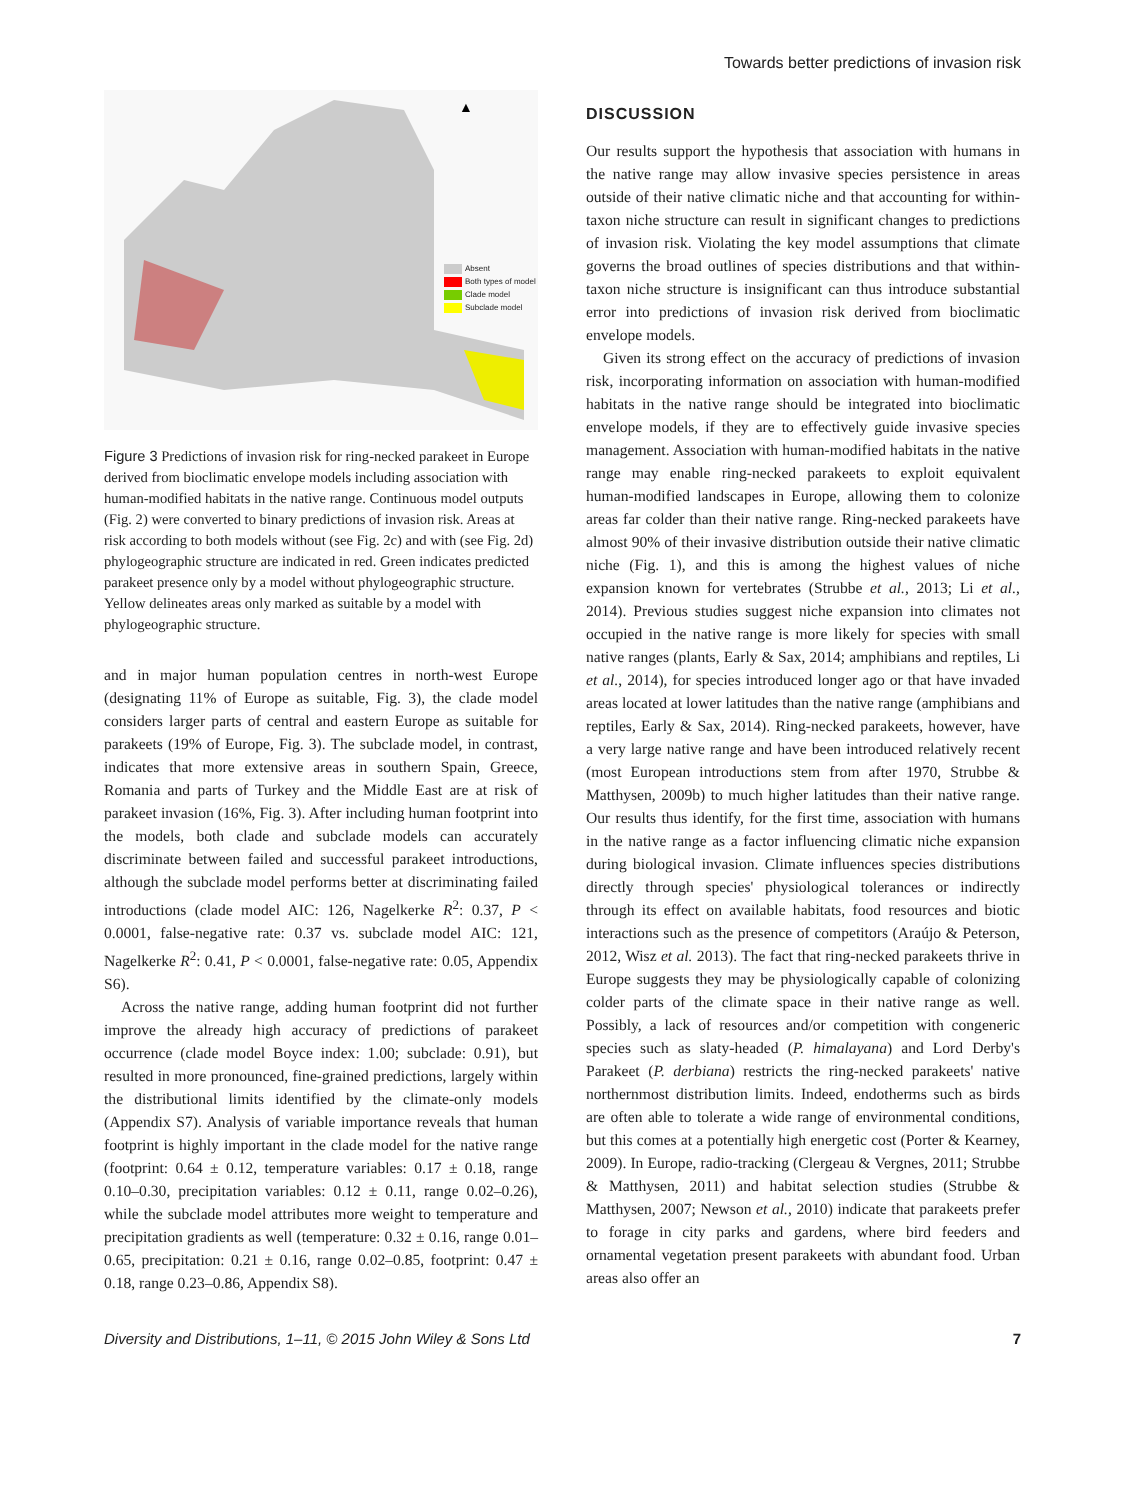Towards better predictions of invasion risk
▲
Absent
Both types of model
Clade model
Subclade model
Figure 3 Predictions of invasion risk for ring-necked parakeet in Europe derived from bioclimatic envelope models including association with human-modified habitats in the native range. Continuous model outputs (Fig. 2) were converted to binary predictions of invasion risk. Areas at risk according to both models without (see Fig. 2c) and with (see Fig. 2d) phylogeographic structure are indicated in red. Green indicates predicted parakeet presence only by a model without phylogeographic structure. Yellow delineates areas only marked as suitable by a model with phylogeographic structure.
and in major human population centres in north-west Europe (designating 11% of Europe as suitable, Fig. 3), the clade model considers larger parts of central and eastern Europe as suitable for parakeets (19% of Europe, Fig. 3). The subclade model, in contrast, indicates that more extensive areas in southern Spain, Greece, Romania and parts of Turkey and the Middle East are at risk of parakeet invasion (16%, Fig. 3). After including human footprint into the models, both clade and subclade models can accurately discriminate between failed and successful parakeet introductions, although the subclade model performs better at discriminating failed introductions (clade model AIC: 126, Nagelkerke R<sup>2</sup>: 0.37, P < 0.0001, false-negative rate: 0.37 vs. subclade model AIC: 121, Nagelkerke R<sup>2</sup>: 0.41, P < 0.0001, false-negative rate: 0.05, Appendix S6).
Across the native range, adding human footprint did not further improve the already high accuracy of predictions of parakeet occurrence (clade model Boyce index: 1.00; subclade: 0.91), but resulted in more pronounced, fine-grained predictions, largely within the distributional limits identified by the climate-only models (Appendix S7). Analysis of variable importance reveals that human footprint is highly important in the clade model for the native range (footprint: 0.64 ± 0.12, temperature variables: 0.17 ± 0.18, range 0.10–0.30, precipitation variables: 0.12 ± 0.11, range 0.02–0.26), while the subclade model attributes more weight to temperature and precipitation gradients as well (temperature: 0.32 ± 0.16, range 0.01–0.65, precipitation: 0.21 ± 0.16, range 0.02–0.85, footprint: 0.47 ± 0.18, range 0.23–0.86, Appendix S8).
DISCUSSION
Our results support the hypothesis that association with humans in the native range may allow invasive species persistence in areas outside of their native climatic niche and that accounting for within-taxon niche structure can result in significant changes to predictions of invasion risk. Violating the key model assumptions that climate governs the broad outlines of species distributions and that within-taxon niche structure is insignificant can thus introduce substantial error into predictions of invasion risk derived from bioclimatic envelope models.
Given its strong effect on the accuracy of predictions of invasion risk, incorporating information on association with human-modified habitats in the native range should be integrated into bioclimatic envelope models, if they are to effectively guide invasive species management. Association with human-modified habitats in the native range may enable ring-necked parakeets to exploit equivalent human-modified landscapes in Europe, allowing them to colonize areas far colder than their native range. Ring-necked parakeets have almost 90% of their invasive distribution outside their native climatic niche (Fig. 1), and this is among the highest values of niche expansion known for vertebrates (Strubbe et al., 2013; Li et al., 2014). Previous studies suggest niche expansion into climates not occupied in the native range is more likely for species with small native ranges (plants, Early & Sax, 2014; amphibians and reptiles, Li et al., 2014), for species introduced longer ago or that have invaded areas located at lower latitudes than the native range (amphibians and reptiles, Early & Sax, 2014). Ring-necked parakeets, however, have a very large native range and have been introduced relatively recent (most European introductions stem from after 1970, Strubbe & Matthysen, 2009b) to much higher latitudes than their native range. Our results thus identify, for the first time, association with humans in the native range as a factor influencing climatic niche expansion during biological invasion. Climate influences species distributions directly through species' physiological tolerances or indirectly through its effect on available habitats, food resources and biotic interactions such as the presence of competitors (Araújo & Peterson, 2012, Wisz et al. 2013). The fact that ring-necked parakeets thrive in Europe suggests they may be physiologically capable of colonizing colder parts of the climate space in their native range as well. Possibly, a lack of resources and/or competition with congeneric species such as slaty-headed (P. himalayana) and Lord Derby's Parakeet (P. derbiana) restricts the ring-necked parakeets' native northernmost distribution limits. Indeed, endotherms such as birds are often able to tolerate a wide range of environmental conditions, but this comes at a potentially high energetic cost (Porter & Kearney, 2009). In Europe, radio-tracking (Clergeau & Vergnes, 2011; Strubbe & Matthysen, 2011) and habitat selection studies (Strubbe & Matthysen, 2007; Newson et al., 2010) indicate that parakeets prefer to forage in city parks and gardens, where bird feeders and ornamental vegetation present parakeets with abundant food. Urban areas also offer an
Diversity and Distributions, 1–11, © 2015 John Wiley & Sons Ltd 7